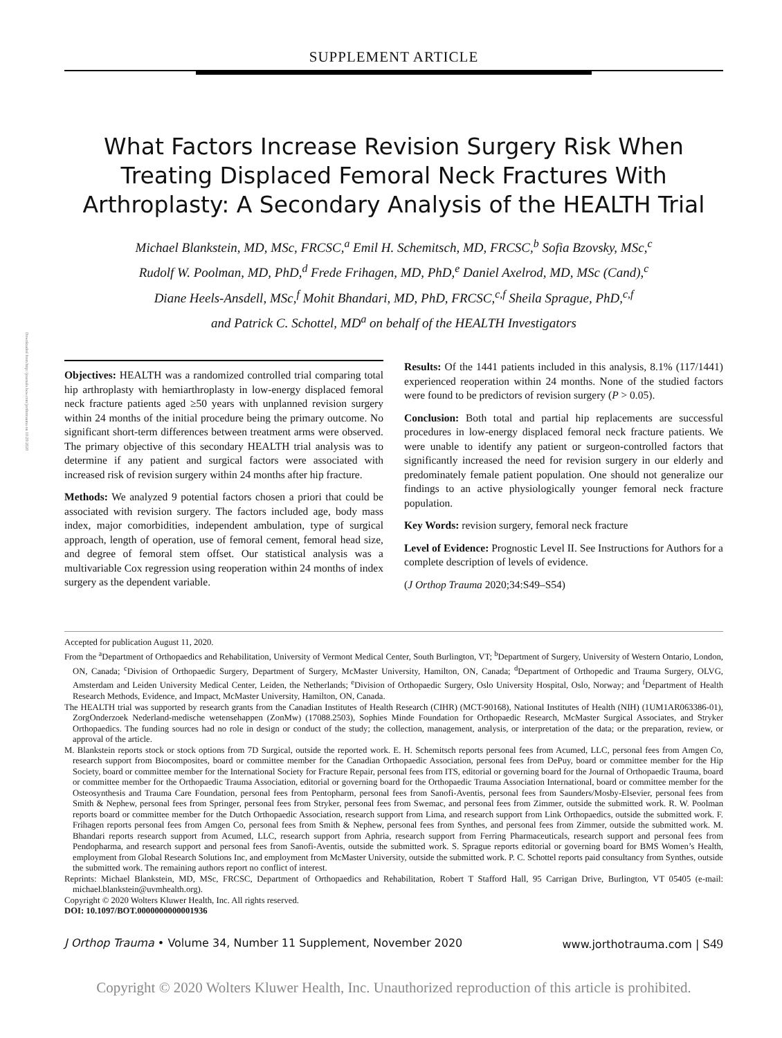Downloaded from http://journals.lww.com/jorthotrauma on 10/29/2020
SUPPLEMENT ARTICLE
What Factors Increase Revision Surgery Risk When Treating Displaced Femoral Neck Fractures With Arthroplasty: A Secondary Analysis of the HEALTH Trial
Michael Blankstein, MD, MSc, FRCSC,<sup>a</sup> Emil H. Schemitsch, MD, FRCSC,<sup>b</sup> Sofia Bzovsky, MSc,<sup>c</sup>
Rudolf W. Poolman, MD, PhD,<sup>d</sup> Frede Frihagen, MD, PhD,<sup>e</sup> Daniel Axelrod, MD, MSc (Cand),<sup>c</sup>
Diane Heels-Ansdell, MSc,<sup>f</sup> Mohit Bhandari, MD, PhD, FRCSC,<sup>c,f</sup> Sheila Sprague, PhD,<sup>c,f</sup>
and Patrick C. Schottel, MD<sup>a</sup> on behalf of the HEALTH Investigators
Objectives: HEALTH was a randomized controlled trial comparing total hip arthroplasty with hemiarthroplasty in low-energy displaced femoral neck fracture patients aged ≥50 years with unplanned revision surgery within 24 months of the initial procedure being the primary outcome. No significant short-term differences between treatment arms were observed. The primary objective of this secondary HEALTH trial analysis was to determine if any patient and surgical factors were associated with increased risk of revision surgery within 24 months after hip fracture.
Methods: We analyzed 9 potential factors chosen a priori that could be associated with revision surgery. The factors included age, body mass index, major comorbidities, independent ambulation, type of surgical approach, length of operation, use of femoral cement, femoral head size, and degree of femoral stem offset. Our statistical analysis was a multivariable Cox regression using reoperation within 24 months of index surgery as the dependent variable.
Results: Of the 1441 patients included in this analysis, 8.1% (117/1441) experienced reoperation within 24 months. None of the studied factors were found to be predictors of revision surgery (P > 0.05).
Conclusion: Both total and partial hip replacements are successful procedures in low-energy displaced femoral neck fracture patients. We were unable to identify any patient or surgeon-controlled factors that significantly increased the need for revision surgery in our elderly and predominately female patient population. One should not generalize our findings to an active physiologically younger femoral neck fracture population.
Key Words: revision surgery, femoral neck fracture
Level of Evidence: Prognostic Level II. See Instructions for Authors for a complete description of levels of evidence.
(J Orthop Trauma 2020;34:S49–S54)
Accepted for publication August 11, 2020.
From the <sup>a</sup>Department of Orthopaedics and Rehabilitation, University of Vermont Medical Center, South Burlington, VT; <sup>b</sup>Department of Surgery, University of Western Ontario, London, ON, Canada; <sup>c</sup>Division of Orthopaedic Surgery, Department of Surgery, McMaster University, Hamilton, ON, Canada; <sup>d</sup>Department of Orthopedic and Trauma Surgery, OLVG, Amsterdam and Leiden University Medical Center, Leiden, the Netherlands; <sup>e</sup>Division of Orthopaedic Surgery, Oslo University Hospital, Oslo, Norway; and <sup>f</sup>Department of Health Research Methods, Evidence, and Impact, McMaster University, Hamilton, ON, Canada.
The HEALTH trial was supported by research grants from the Canadian Institutes of Health Research (CIHR) (MCT-90168), National Institutes of Health (NIH) (1UM1AR063386-01), ZorgOnderzoek Nederland-medische wetensehappen (ZonMw) (17088.2503), Sophies Minde Foundation for Orthopaedic Research, McMaster Surgical Associates, and Stryker Orthopaedics. The funding sources had no role in design or conduct of the study; the collection, management, analysis, or interpretation of the data; or the preparation, review, or approval of the article.
M. Blankstein reports stock or stock options from 7D Surgical, outside the reported work. E. H. Schemitsch reports personal fees from Acumed, LLC, personal fees from Amgen Co, research support from Biocomposites, board or committee member for the Canadian Orthopaedic Association, personal fees from DePuy, board or committee member for the Hip Society, board or committee member for the International Society for Fracture Repair, personal fees from ITS, editorial or governing board for the Journal of Orthopaedic Trauma, board or committee member for the Orthopaedic Trauma Association, editorial or governing board for the Orthopaedic Trauma Association International, board or committee member for the Osteosynthesis and Trauma Care Foundation, personal fees from Pentopharm, personal fees from Sanofi-Aventis, personal fees from Saunders/Mosby-Elsevier, personal fees from Smith & Nephew, personal fees from Springer, personal fees from Stryker, personal fees from Swemac, and personal fees from Zimmer, outside the submitted work. R. W. Poolman reports board or committee member for the Dutch Orthopaedic Association, research support from Lima, and research support from Link Orthopaedics, outside the submitted work. F. Frihagen reports personal fees from Amgen Co, personal fees from Smith & Nephew, personal fees from Synthes, and personal fees from Zimmer, outside the submitted work. M. Bhandari reports research support from Acumed, LLC, research support from Aphria, research support from Ferring Pharmaceuticals, research support and personal fees from Pendopharma, and research support and personal fees from Sanofi-Aventis, outside the submitted work. S. Sprague reports editorial or governing board for BMS Women’s Health, employment from Global Research Solutions Inc, and employment from McMaster University, outside the submitted work. P. C. Schottel reports paid consultancy from Synthes, outside the submitted work. The remaining authors report no conflict of interest.
Reprints: Michael Blankstein, MD, MSc, FRCSC, Department of Orthopaedics and Rehabilitation, Robert T Stafford Hall, 95 Carrigan Drive, Burlington, VT 05405 (e-mail: michael.blankstein@uvmhealth.org).
Copyright © 2020 Wolters Kluwer Health, Inc. All rights reserved.
DOI: 10.1097/BOT.0000000000001936
J Orthop Trauma • Volume 34, Number 11 Supplement, November 2020 www.jorthotrauma.com | S49
Copyright © 2020 Wolters Kluwer Health, Inc. Unauthorized reproduction of this article is prohibited.